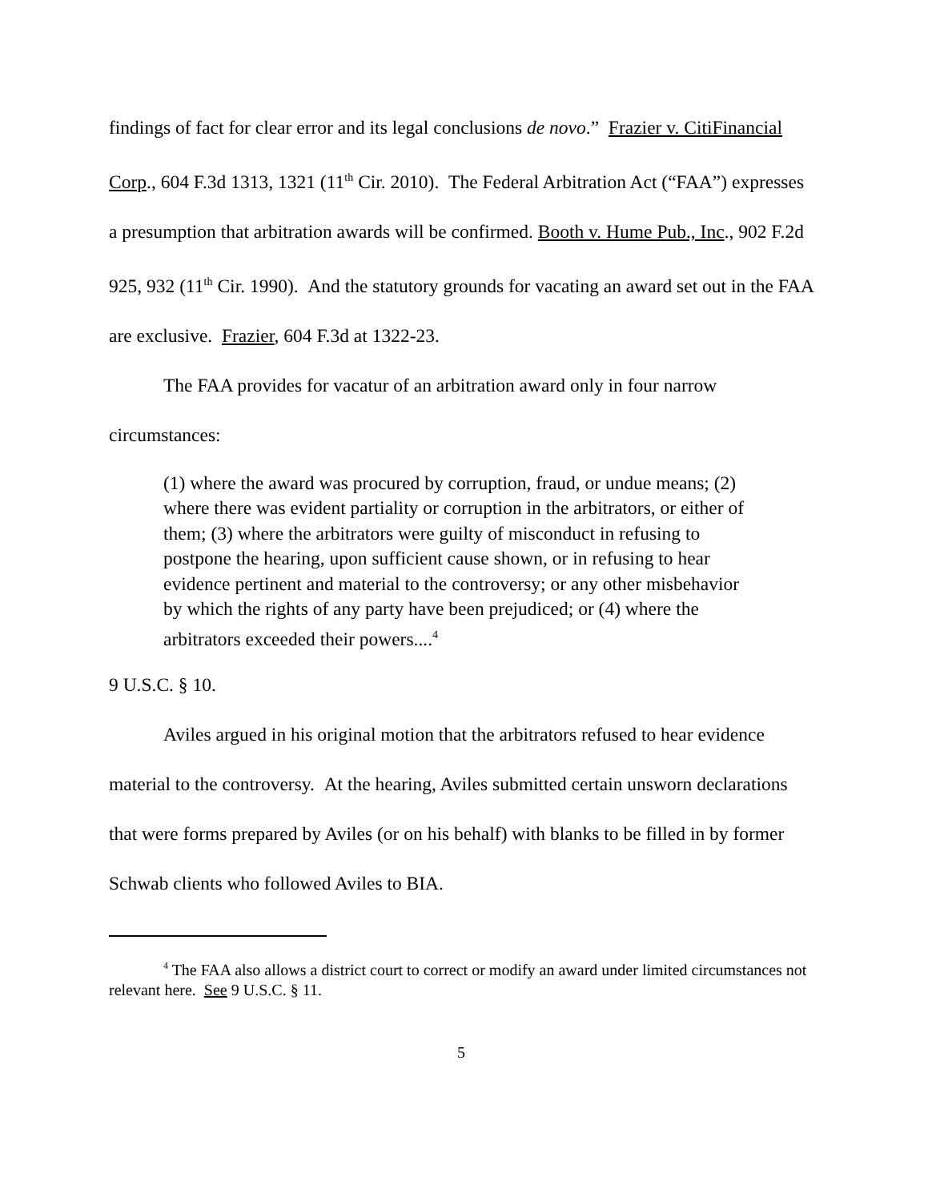findings of fact for clear error and its legal conclusions de novo.” Frazier v. CitiFinancial Corp., 604 F.3d 1313, 1321 (11<sup>th</sup> Cir. 2010). The Federal Arbitration Act (“FAA”) expresses a presumption that arbitration awards will be confirmed. Booth v. Hume Pub., Inc., 902 F.2d 925, 932 (11<sup>th</sup> Cir. 1990). And the statutory grounds for vacating an award set out in the FAA are exclusive. Frazier, 604 F.3d at 1322-23.
The FAA provides for vacatur of an arbitration award only in four narrow circumstances:
(1) where the award was procured by corruption, fraud, or undue means; (2) where there was evident partiality or corruption in the arbitrators, or either of them; (3) where the arbitrators were guilty of misconduct in refusing to postpone the hearing, upon sufficient cause shown, or in refusing to hear evidence pertinent and material to the controversy; or any other misbehavior by which the rights of any party have been prejudiced; or (4) where the arbitrators exceeded their powers....<sup>4</sup>
9 U.S.C. § 10.
Aviles argued in his original motion that the arbitrators refused to hear evidence material to the controversy. At the hearing, Aviles submitted certain unsworn declarations that were forms prepared by Aviles (or on his behalf) with blanks to be filled in by former Schwab clients who followed Aviles to BIA.
<sup>4</sup> The FAA also allows a district court to correct or modify an award under limited circumstances not relevant here. See 9 U.S.C. § 11.
5